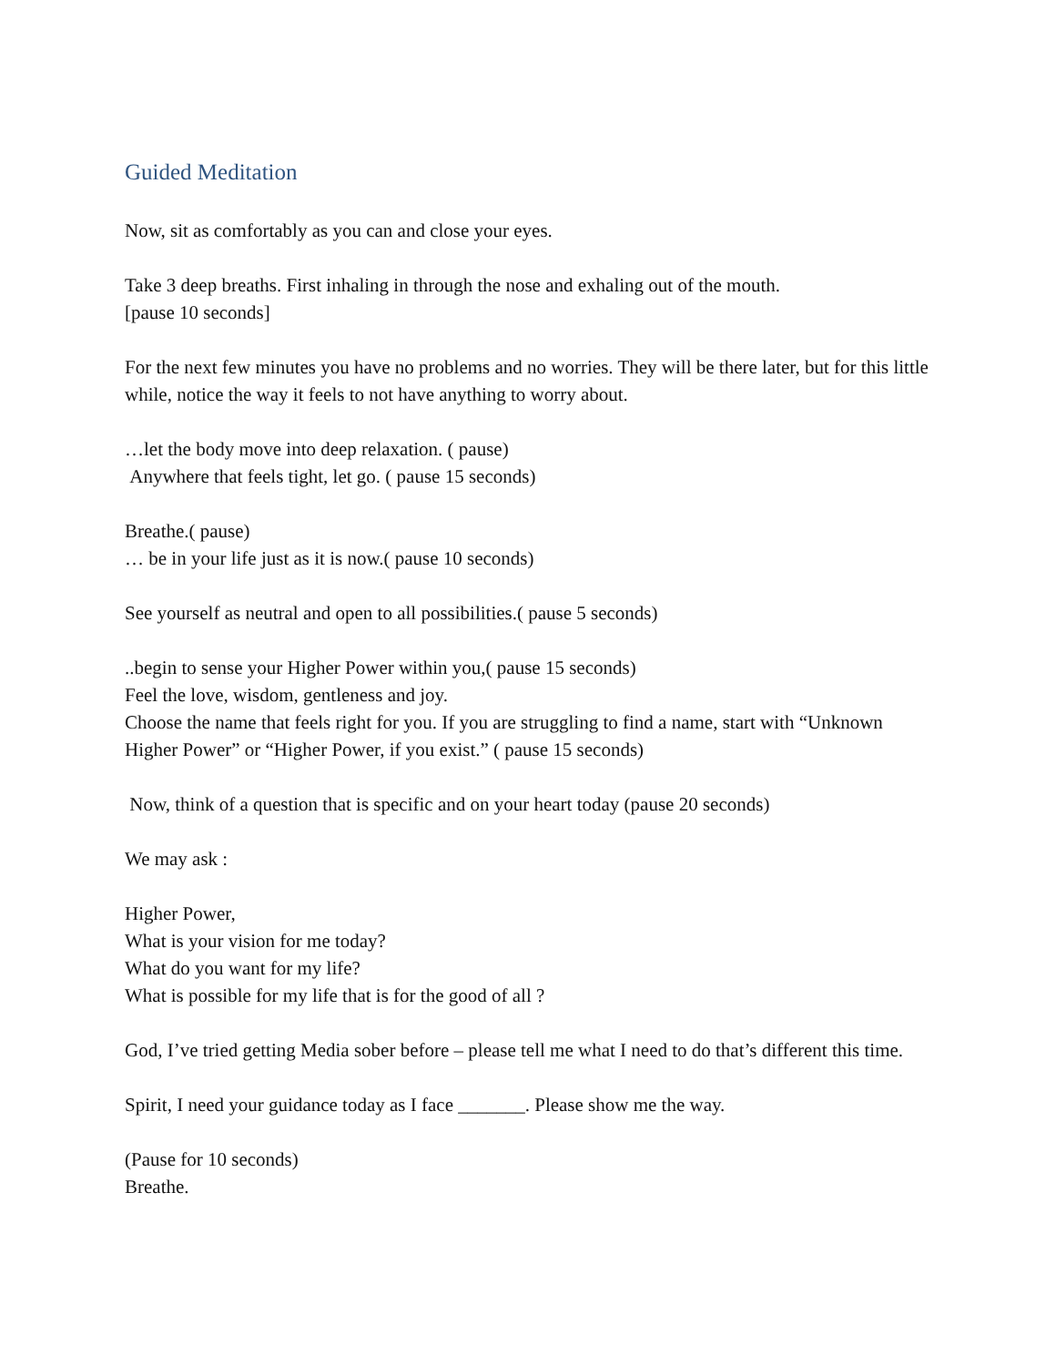Guided Meditation
Now, sit as comfortably as you can and close your eyes.
Take 3 deep breaths. First inhaling in through the nose and exhaling out of the mouth.
[pause 10 seconds]
For the next few minutes you have no problems and no worries. They will be there later, but for this little while, notice the way it feels to not have anything to worry about.
…let the body move into deep relaxation. ( pause)
Anywhere that feels tight, let go. ( pause 15 seconds)
Breathe.( pause)
… be in your life just as it is now.( pause 10 seconds)
See yourself as neutral and open to all possibilities.( pause 5 seconds)
..begin to sense your Higher Power within you,( pause 15 seconds)
Feel the love, wisdom, gentleness and joy.
Choose the name that feels right for you. If you are struggling to find a name, start with “Unknown Higher Power” or “Higher Power, if you exist.” ( pause 15 seconds)
Now, think of a question that is specific and on your heart today (pause 20 seconds)
We may ask :
Higher Power,
What is your vision for me today?
What do you want for my life?
What is possible for my life that is for the good of all ?
God, I’ve tried getting Media sober before – please tell me what I need to do that’s different this time.
Spirit, I need your guidance today as I face _______. Please show me the way.
(Pause for 10 seconds)
Breathe.